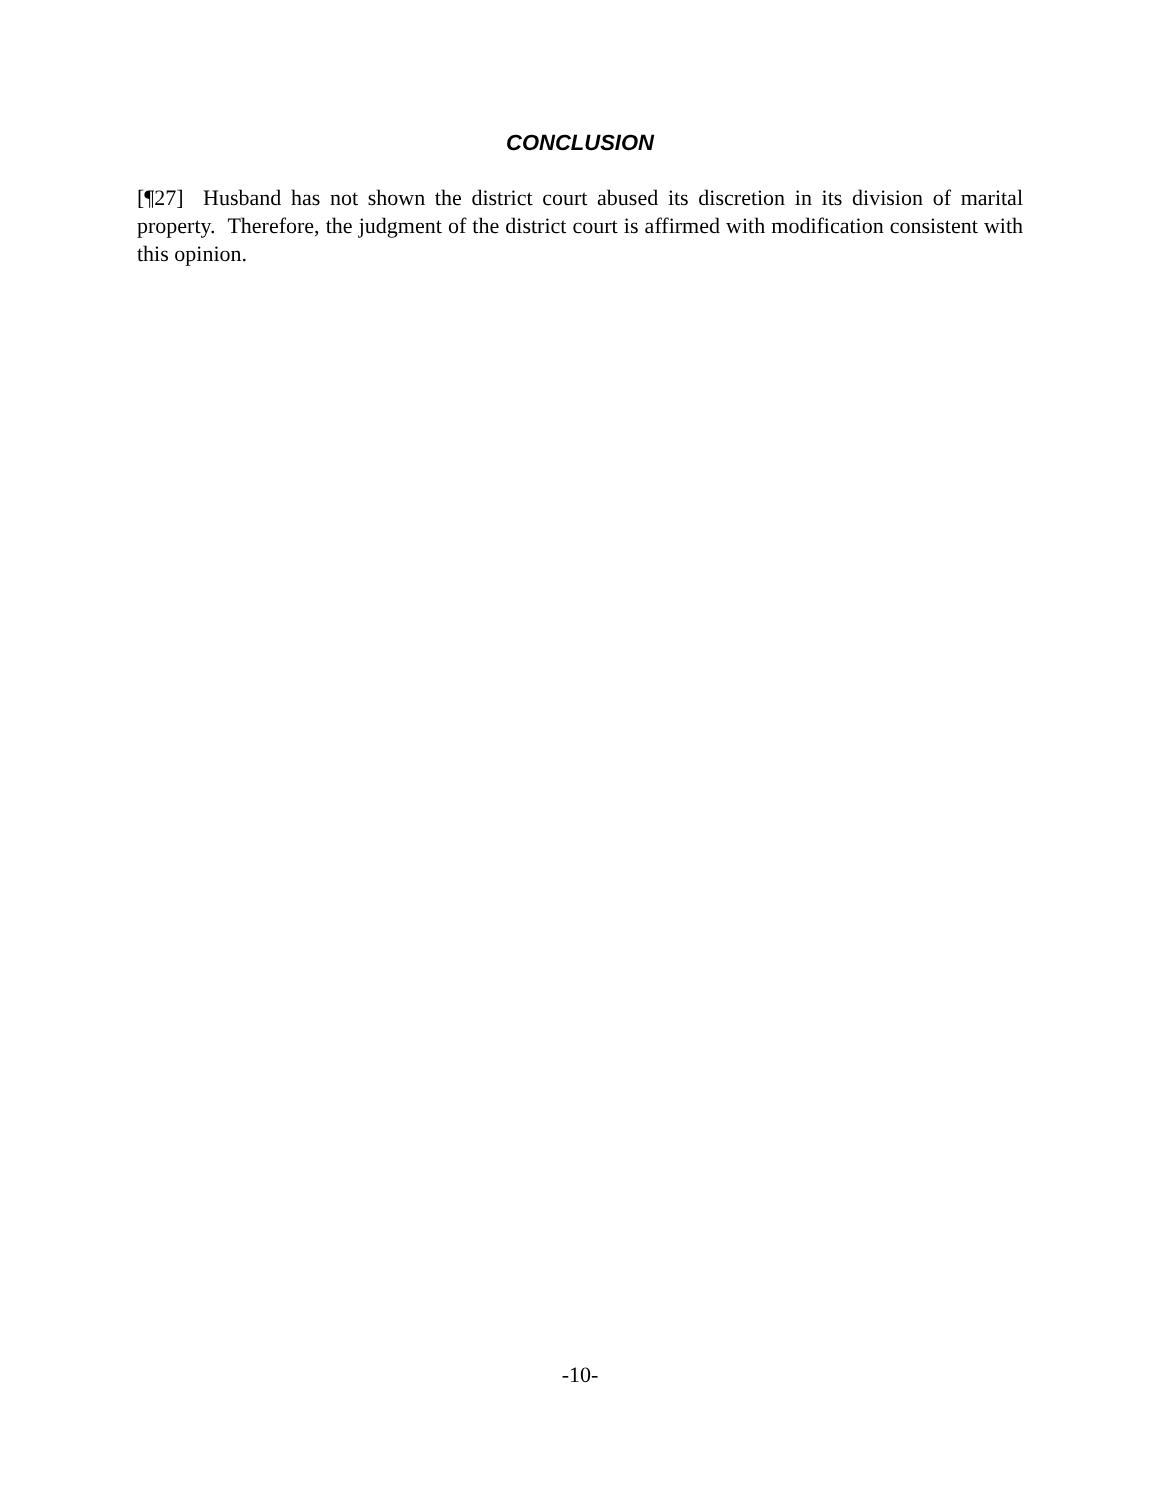CONCLUSION
[¶27] Husband has not shown the district court abused its discretion in its division of marital property. Therefore, the judgment of the district court is affirmed with modification consistent with this opinion.
-10-